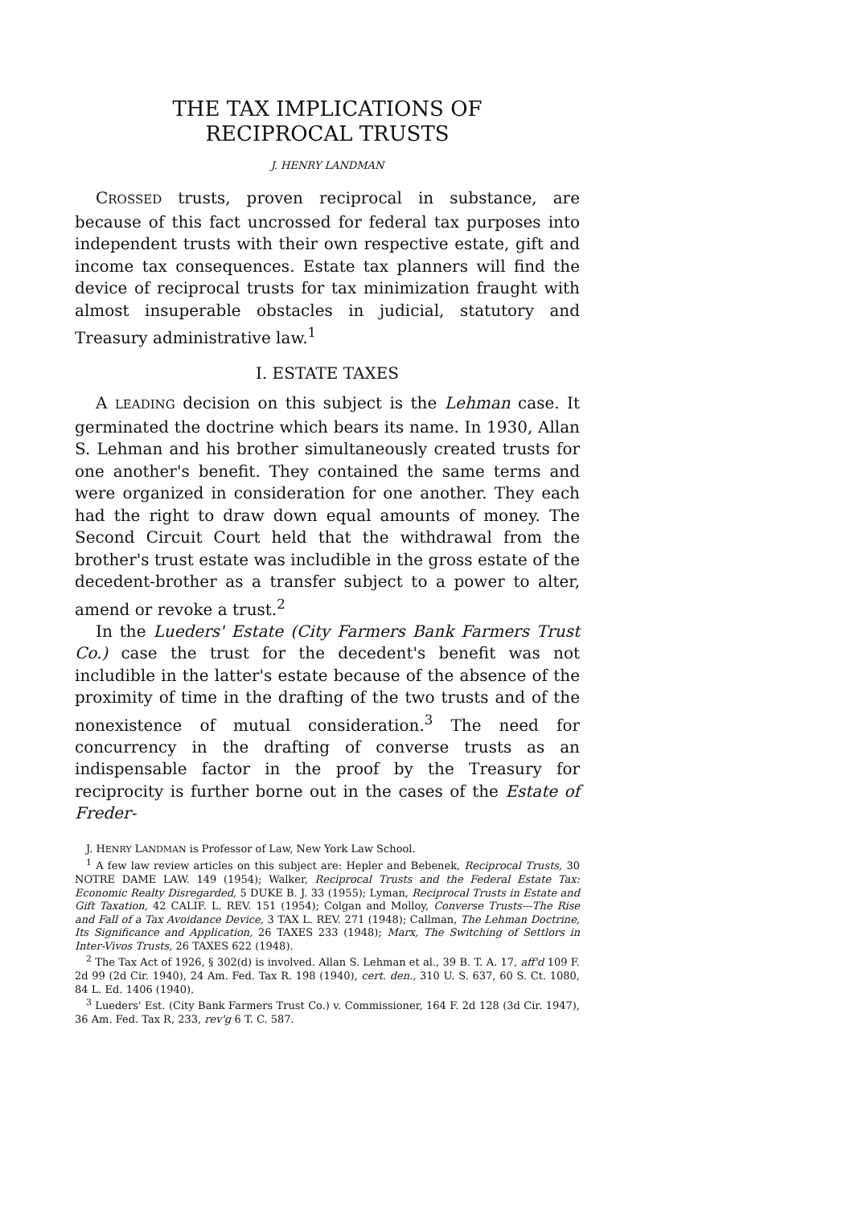THE TAX IMPLICATIONS OF
RECIPROCAL TRUSTS
J. HENRY LANDMAN
CROSSED trusts, proven reciprocal in substance, are because of this fact uncrossed for federal tax purposes into independent trusts with their own respective estate, gift and income tax consequences. Estate tax planners will find the device of reciprocal trusts for tax minimization fraught with almost insuperable obstacles in judicial, statutory and Treasury administrative law.<sup>1</sup>
I. ESTATE TAXES
A LEADING decision on this subject is the Lehman case. It germinated the doctrine which bears its name. In 1930, Allan S. Lehman and his brother simultaneously created trusts for one another's benefit. They contained the same terms and were organized in consideration for one another. They each had the right to draw down equal amounts of money. The Second Circuit Court held that the withdrawal from the brother's trust estate was includible in the gross estate of the decedent-brother as a transfer subject to a power to alter, amend or revoke a trust.<sup>2</sup>
In the Lueders' Estate (City Farmers Bank Farmers Trust Co.) case the trust for the decedent's benefit was not includible in the latter's estate because of the absence of the proximity of time in the drafting of the two trusts and of the nonexistence of mutual consideration.<sup>3</sup> The need for concurrency in the drafting of converse trusts as an indispensable factor in the proof by the Treasury for reciprocity is further borne out in the cases of the Estate of Freder-
J. HENRY LANDMAN is Professor of Law, New York Law School.
<sup>1</sup> A few law review articles on this subject are: Hepler and Bebenek, Reciprocal Trusts, 30 NOTRE DAME LAW. 149 (1954); Walker, Reciprocal Trusts and the Federal Estate Tax: Economic Realty Disregarded, 5 DUKE B. J. 33 (1955); Lyman, Reciprocal Trusts in Estate and Gift Taxation, 42 CALIF. L. REV. 151 (1954); Colgan and Molloy, Converse Trusts—The Rise and Fall of a Tax Avoidance Device, 3 TAX L. REV. 271 (1948); Callman, The Lehman Doctrine, Its Significance and Application, 26 TAXES 233 (1948); Marx, The Switching of Settlors in Inter-Vivos Trusts, 26 TAXES 622 (1948).
<sup>2</sup> The Tax Act of 1926, § 302(d) is involved. Allan S. Lehman et al., 39 B. T. A. 17, aff'd 109 F. 2d 99 (2d Cir. 1940), 24 Am. Fed. Tax R. 198 (1940), cert. den., 310 U. S. 637, 60 S. Ct. 1080, 84 L. Ed. 1406 (1940).
<sup>3</sup> Lueders' Est. (City Bank Farmers Trust Co.) v. Commissioner, 164 F. 2d 128 (3d Cir. 1947), 36 Am. Fed. Tax R, 233, rev'g 6 T. C. 587.